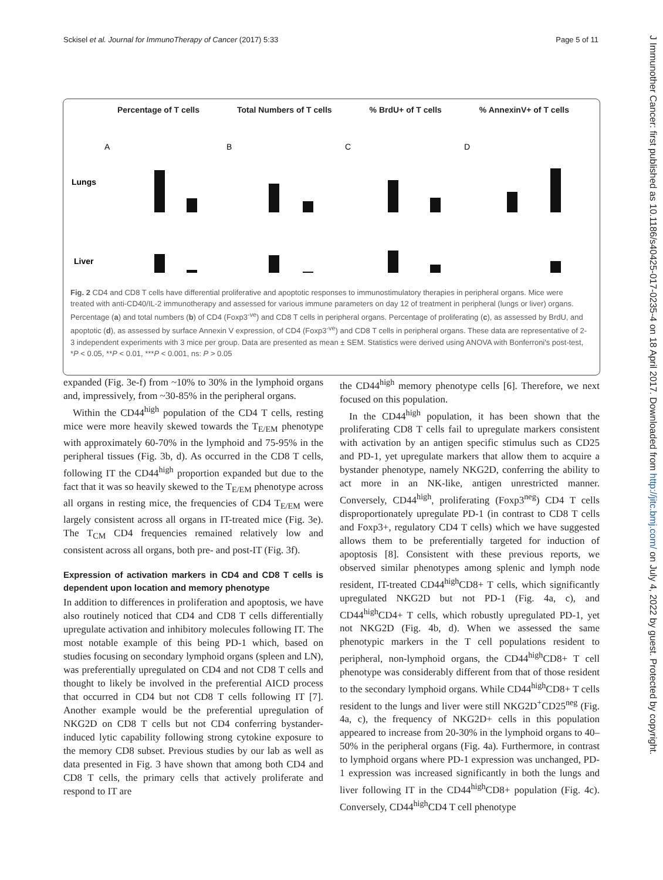Sckisel et al. Journal for ImmunoTherapy of Cancer (2017) 5:33 Page 5 of 11
J Immunother Cancer: first published as 10.1186/s40425-017-0235-4 on 18 April 2017. Downloaded from http://jitc.bmj.com/ on July 4, 2022 by guest. Protected by copyright.
Percentage of T cells Total Numbers of T cells % BrdU+ of T cells % AnnexinV+ of T cells
Lungs
Liver
A
B
C
D
Fig. 2 CD4 and CD8 T cells have differential proliferative and apoptotic responses to immunostimulatory therapies in peripheral organs. Mice were treated with anti-CD40/IL-2 immunotherapy and assessed for various immune parameters on day 12 of treatment in peripheral (lungs or liver) organs. Percentage (a) and total numbers (b) of CD4 (Foxp3<sup>-ve</sup>) and CD8 T cells in peripheral organs. Percentage of proliferating (c), as assessed by BrdU, and apoptotic (d), as assessed by surface Annexin V expression, of CD4 (Foxp3<sup>-ve</sup>) and CD8 T cells in peripheral organs. These data are representative of 2-3 independent experiments with 3 mice per group. Data are presented as mean ± SEM. Statistics were derived using ANOVA with Bonferroni's post-test, *P < 0.05, **P < 0.01, ***P < 0.001, ns: P > 0.05
expanded (Fig. 3e-f) from ~10% to 30% in the lymphoid organs and, impressively, from ~30-85% in the peripheral organs.
Within the CD44<sup>high</sup> population of the CD4 T cells, resting mice were more heavily skewed towards the T<sub>E/EM</sub> phenotype with approximately 60-70% in the lymphoid and 75-95% in the peripheral tissues (Fig. 3b, d). As occurred in the CD8 T cells, following IT the CD44<sup>high</sup> proportion expanded but due to the fact that it was so heavily skewed to the T<sub>E/EM</sub> phenotype across all organs in resting mice, the frequencies of CD4 T<sub>E/EM</sub> were largely consistent across all organs in IT-treated mice (Fig. 3e). The T<sub>CM</sub> CD4 frequencies remained relatively low and consistent across all organs, both pre- and post-IT (Fig. 3f).
Expression of activation markers in CD4 and CD8 T cells is dependent upon location and memory phenotype
In addition to differences in proliferation and apoptosis, we have also routinely noticed that CD4 and CD8 T cells differentially upregulate activation and inhibitory molecules following IT. The most notable example of this being PD-1 which, based on studies focusing on secondary lymphoid organs (spleen and LN), was preferentially upregulated on CD4 and not CD8 T cells and thought to likely be involved in the preferential AICD process that occurred in CD4 but not CD8 T cells following IT [7]. Another example would be the preferential upregulation of NKG2D on CD8 T cells but not CD4 conferring bystander-induced lytic capability following strong cytokine exposure to the memory CD8 subset. Previous studies by our lab as well as data presented in Fig. 3 have shown that among both CD4 and CD8 T cells, the primary cells that actively proliferate and respond to IT are
the CD44<sup>high</sup> memory phenotype cells [6]. Therefore, we next focused on this population.
In the CD44<sup>high</sup> population, it has been shown that the proliferating CD8 T cells fail to upregulate markers consistent with activation by an antigen specific stimulus such as CD25 and PD-1, yet upregulate markers that allow them to acquire a bystander phenotype, namely NKG2D, conferring the ability to act more in an NK-like, antigen unrestricted manner. Conversely, CD44<sup>high</sup>, proliferating (Foxp3<sup>neg</sup>) CD4 T cells disproportionately upregulate PD-1 (in contrast to CD8 T cells and Foxp3+, regulatory CD4 T cells) which we have suggested allows them to be preferentially targeted for induction of apoptosis [8]. Consistent with these previous reports, we observed similar phenotypes among splenic and lymph node resident, IT-treated CD44<sup>high</sup>CD8+ T cells, which significantly upregulated NKG2D but not PD-1 (Fig. 4a, c), and CD44<sup>high</sup>CD4+ T cells, which robustly upregulated PD-1, yet not NKG2D (Fig. 4b, d). When we assessed the same phenotypic markers in the T cell populations resident to peripheral, non-lymphoid organs, the CD44<sup>high</sup>CD8+ T cell phenotype was considerably different from that of those resident to the secondary lymphoid organs. While CD44<sup>high</sup>CD8+ T cells resident to the lungs and liver were still NKG2D<sup>+</sup>CD25<sup>neg</sup> (Fig. 4a, c), the frequency of NKG2D+ cells in this population appeared to increase from 20-30% in the lymphoid organs to 40–50% in the peripheral organs (Fig. 4a). Furthermore, in contrast to lymphoid organs where PD-1 expression was unchanged, PD-1 expression was increased significantly in both the lungs and liver following IT in the CD44<sup>high</sup>CD8+ population (Fig. 4c). Conversely, CD44<sup>high</sup>CD4 T cell phenotype